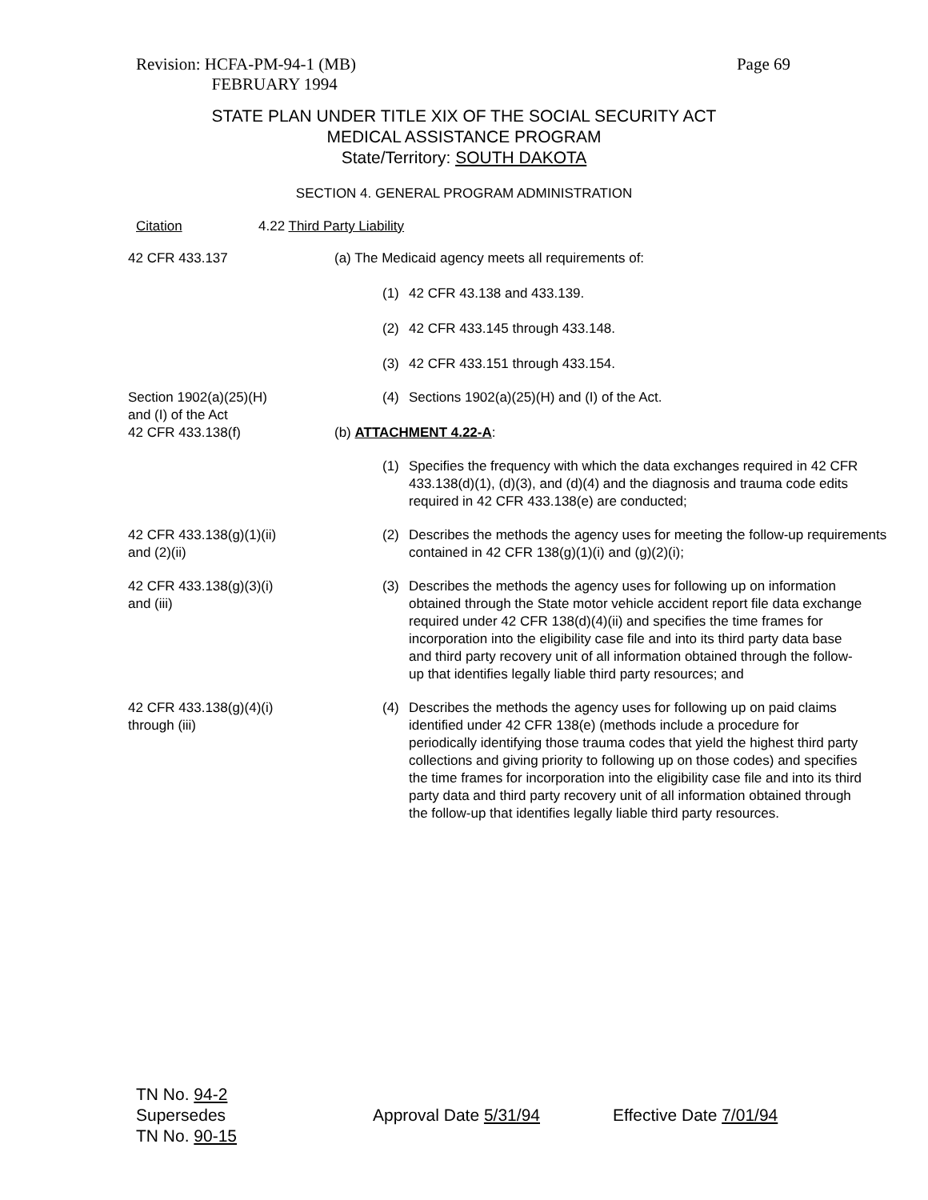Revision: HCFA-PM-94-1 (MB)
FEBRUARY 1994
Page 69
STATE PLAN UNDER TITLE XIX OF THE SOCIAL SECURITY ACT
MEDICAL ASSISTANCE PROGRAM
State/Territory: SOUTH DAKOTA
SECTION 4. GENERAL PROGRAM ADMINISTRATION
Citation 4.22 Third Party Liability
42 CFR 433.137 (a) The Medicaid agency meets all requirements of:
(1) 42 CFR 43.138 and 433.139.
(2) 42 CFR 433.145 through 433.148.
(3) 42 CFR 433.151 through 433.154.
Section 1902(a)(25)(H)
and (I) of the Act
42 CFR 433.138(f)
(4) Sections 1902(a)(25)(H) and (I) of the Act.
(b) ATTACHMENT 4.22-A:
(1) Specifies the frequency with which the data exchanges required in 42 CFR 433.138(d)(1), (d)(3), and (d)(4) and the diagnosis and trauma code edits required in 42 CFR 433.138(e) are conducted;
42 CFR 433.138(g)(1)(ii)
and (2)(ii)
(2) Describes the methods the agency uses for meeting the follow-up requirements contained in 42 CFR 138(g)(1)(i) and (g)(2)(i);
42 CFR 433.138(g)(3)(i)
and (iii)
(3) Describes the methods the agency uses for following up on information obtained through the State motor vehicle accident report file data exchange required under 42 CFR 138(d)(4)(ii) and specifies the time frames for incorporation into the eligibility case file and into its third party data base and third party recovery unit of all information obtained through the follow-up that identifies legally liable third party resources; and
42 CFR 433.138(g)(4)(i)
through (iii)
(4) Describes the methods the agency uses for following up on paid claims identified under 42 CFR 138(e) (methods include a procedure for periodically identifying those trauma codes that yield the highest third party collections and giving priority to following up on those codes) and specifies the time frames for incorporation into the eligibility case file and into its third party data and third party recovery unit of all information obtained through the follow-up that identifies legally liable third party resources.
TN No. 94-2
Supersedes
TN No. 90-15
Approval Date 5/31/94 Effective Date 7/01/94